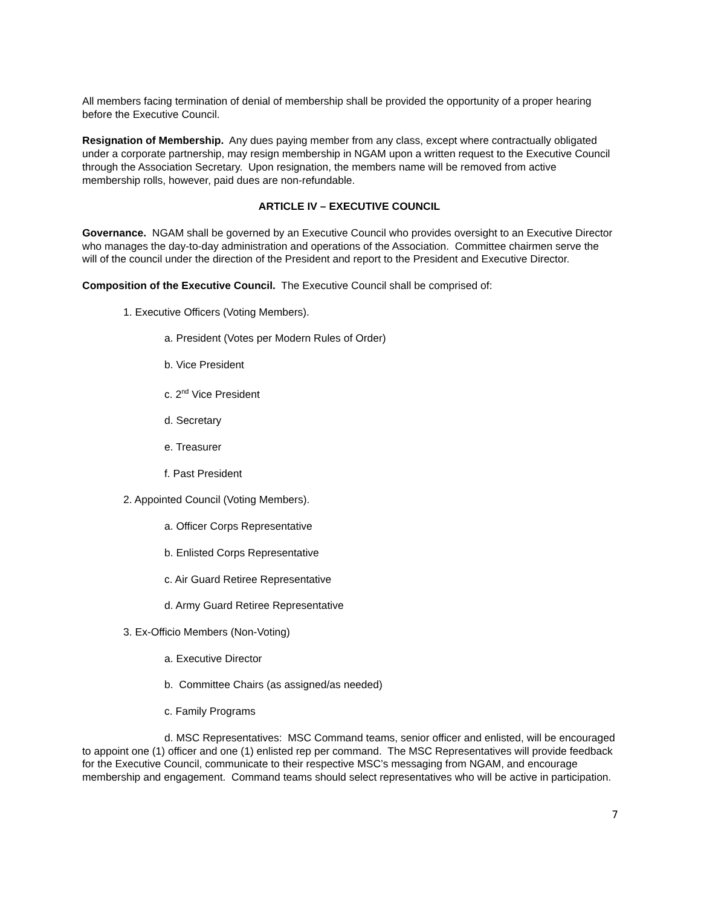All members facing termination of denial of membership shall be provided the opportunity of a proper hearing before the Executive Council.
Resignation of Membership. Any dues paying member from any class, except where contractually obligated under a corporate partnership, may resign membership in NGAM upon a written request to the Executive Council through the Association Secretary. Upon resignation, the members name will be removed from active membership rolls, however, paid dues are non-refundable.
ARTICLE IV – EXECUTIVE COUNCIL
Governance. NGAM shall be governed by an Executive Council who provides oversight to an Executive Director who manages the day-to-day administration and operations of the Association. Committee chairmen serve the will of the council under the direction of the President and report to the President and Executive Director.
Composition of the Executive Council. The Executive Council shall be comprised of:
1. Executive Officers (Voting Members).
a. President (Votes per Modern Rules of Order)
b. Vice President
c. 2<sup>nd</sup> Vice President
d. Secretary
e. Treasurer
f. Past President
2. Appointed Council (Voting Members).
a. Officer Corps Representative
b. Enlisted Corps Representative
c. Air Guard Retiree Representative
d. Army Guard Retiree Representative
3. Ex-Officio Members (Non-Voting)
a. Executive Director
b. Committee Chairs (as assigned/as needed)
c. Family Programs
d. MSC Representatives: MSC Command teams, senior officer and enlisted, will be encouraged to appoint one (1) officer and one (1) enlisted rep per command. The MSC Representatives will provide feedback for the Executive Council, communicate to their respective MSC’s messaging from NGAM, and encourage membership and engagement. Command teams should select representatives who will be active in participation.
7